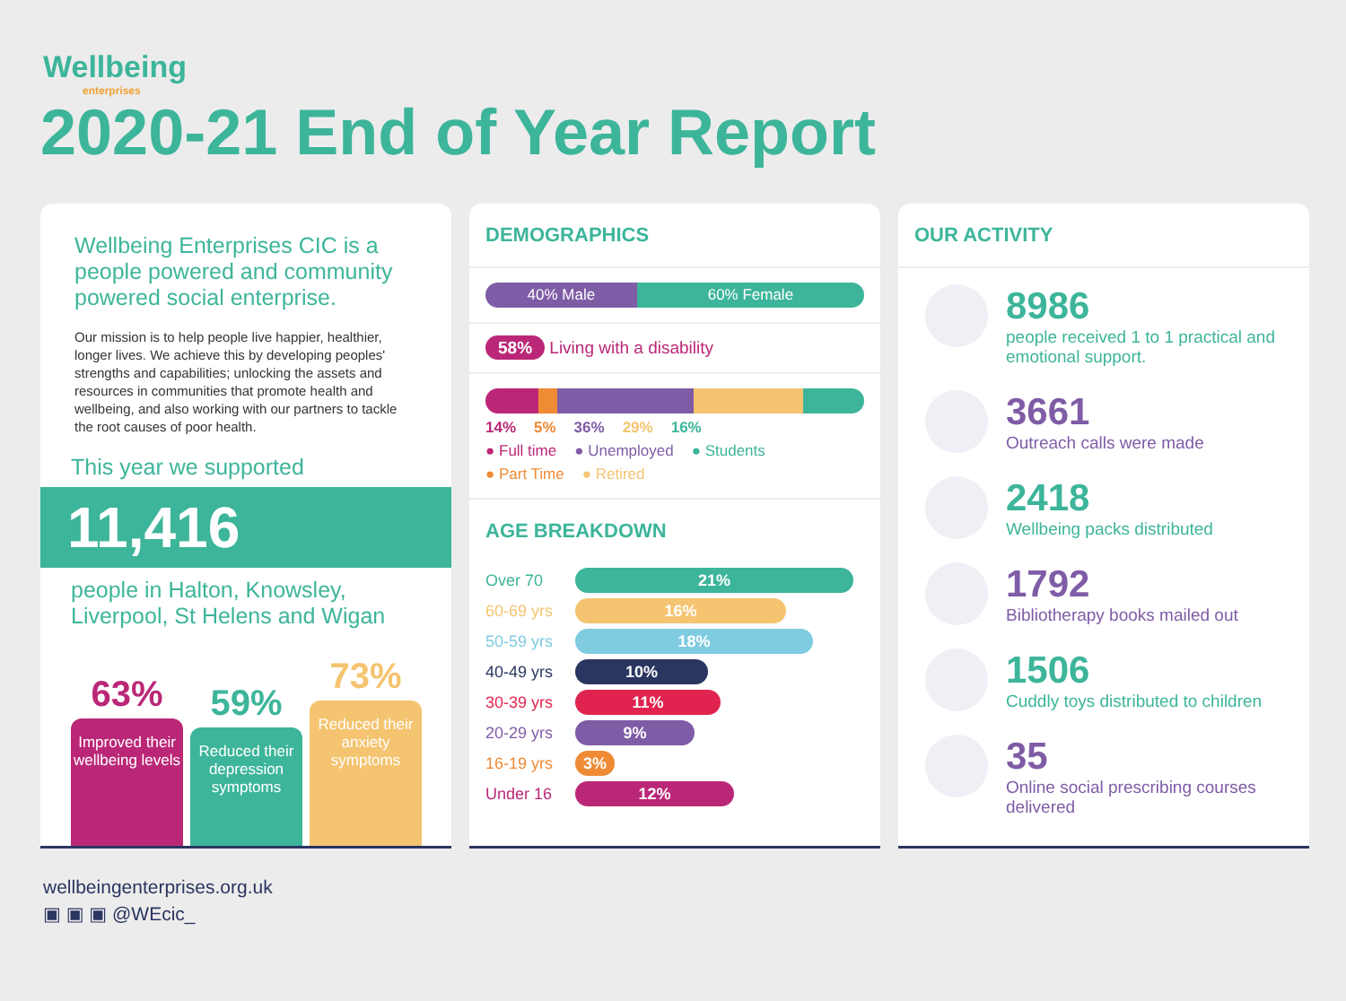Wellbeing
enterprises
2020-21 End of Year Report
Wellbeing Enterprises CIC is a people powered and community powered social enterprise.
Our mission is to help people live happier, healthier, longer lives. We achieve this by developing peoples' strengths and capabilities; unlocking the assets and resources in communities that promote health and wellbeing, and also working with our partners to tackle the root causes of poor health.
This year we supported
11,416
people in Halton, Knowsley, Liverpool, St Helens and Wigan
63%
Improved their wellbeing levels
59%
Reduced their depression symptoms
73%
Reduced their anxiety symptoms
DEMOGRAPHICS
40% Male 60% Female
58% Living with a disability
14% 5% 36% 29% 16%
● Full time ● Unemployed ● Students
● Part Time ● Retired
AGE BREAKDOWN
Over 70
21%
60-69 yrs
16%
50-59 yrs
18%
40-49 yrs
10%
30-39 yrs
11%
20-29 yrs
9%
16-19 yrs
3%
Under 16
12%
OUR ACTIVITY
8986
people received 1 to 1 practical and emotional support.
3661
Outreach calls were made
2418
Wellbeing packs distributed
1792
Bibliotherapy books mailed out
1506
Cuddly toys distributed to children
35
Online social prescribing courses delivered
wellbeingenterprises.org.uk
▣ ▣ ▣ @WEcic_